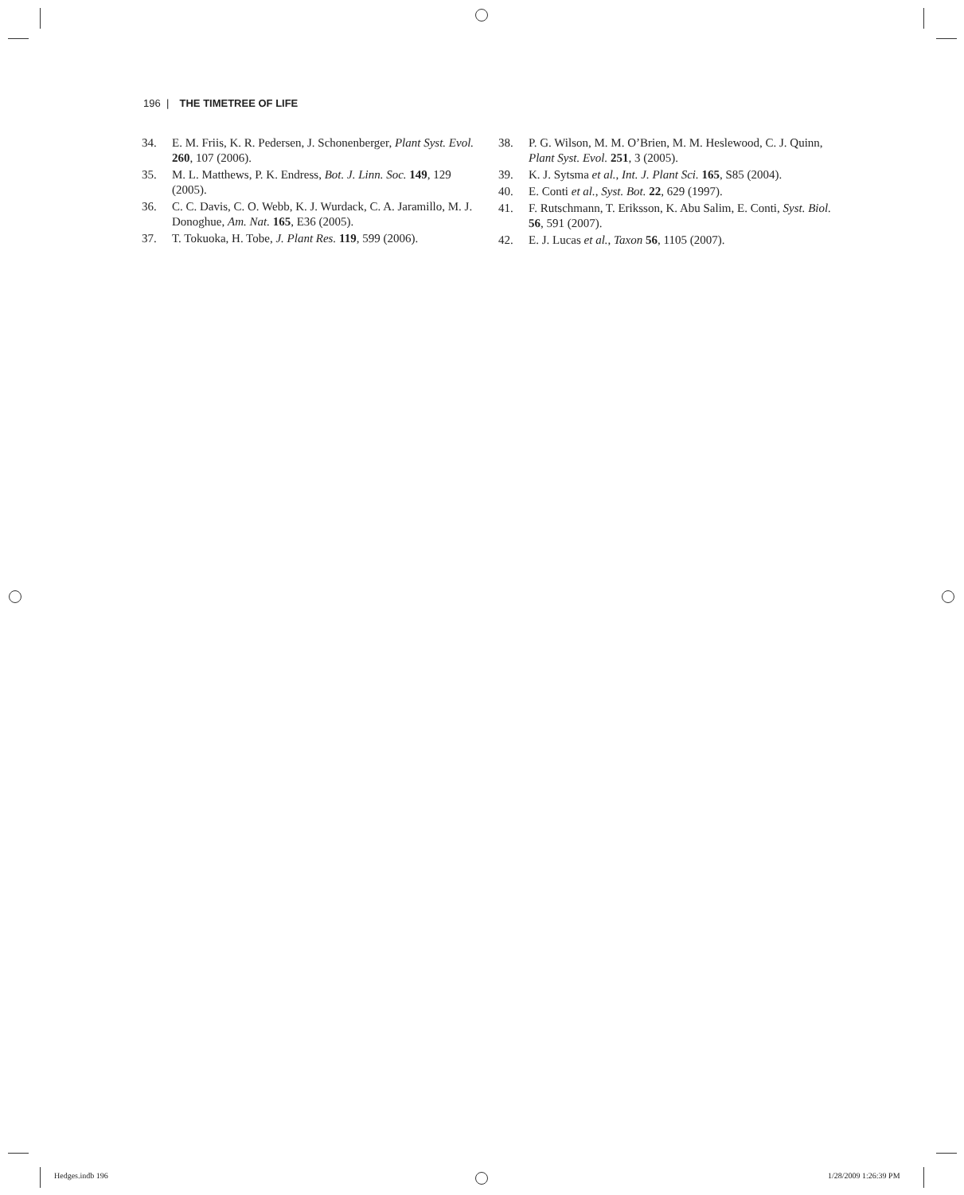196 | THE TIMETREE OF LIFE
34. E. M. Friis, K. R. Pedersen, J. Schonenberger, Plant Syst. Evol. 260, 107 (2006).
35. M. L. Matthews, P. K. Endress, Bot. J. Linn. Soc. 149, 129 (2005).
36. C. C. Davis, C. O. Webb, K. J. Wurdack, C. A. Jaramillo, M. J. Donoghue, Am. Nat. 165, E36 (2005).
37. T. Tokuoka, H. Tobe, J. Plant Res. 119, 599 (2006).
38. P. G. Wilson, M. M. O’Brien, M. M. Heslewood, C. J. Quinn, Plant Syst. Evol. 251, 3 (2005).
39. K. J. Sytsma et al., Int. J. Plant Sci. 165, S85 (2004).
40. E. Conti et al., Syst. Bot. 22, 629 (1997).
41. F. Rutschmann, T. Eriksson, K. Abu Salim, E. Conti, Syst. Biol. 56, 591 (2007).
42. E. J. Lucas et al., Taxon 56, 1105 (2007).
Hedges.indb 196 1/28/2009 1:26:39 PM